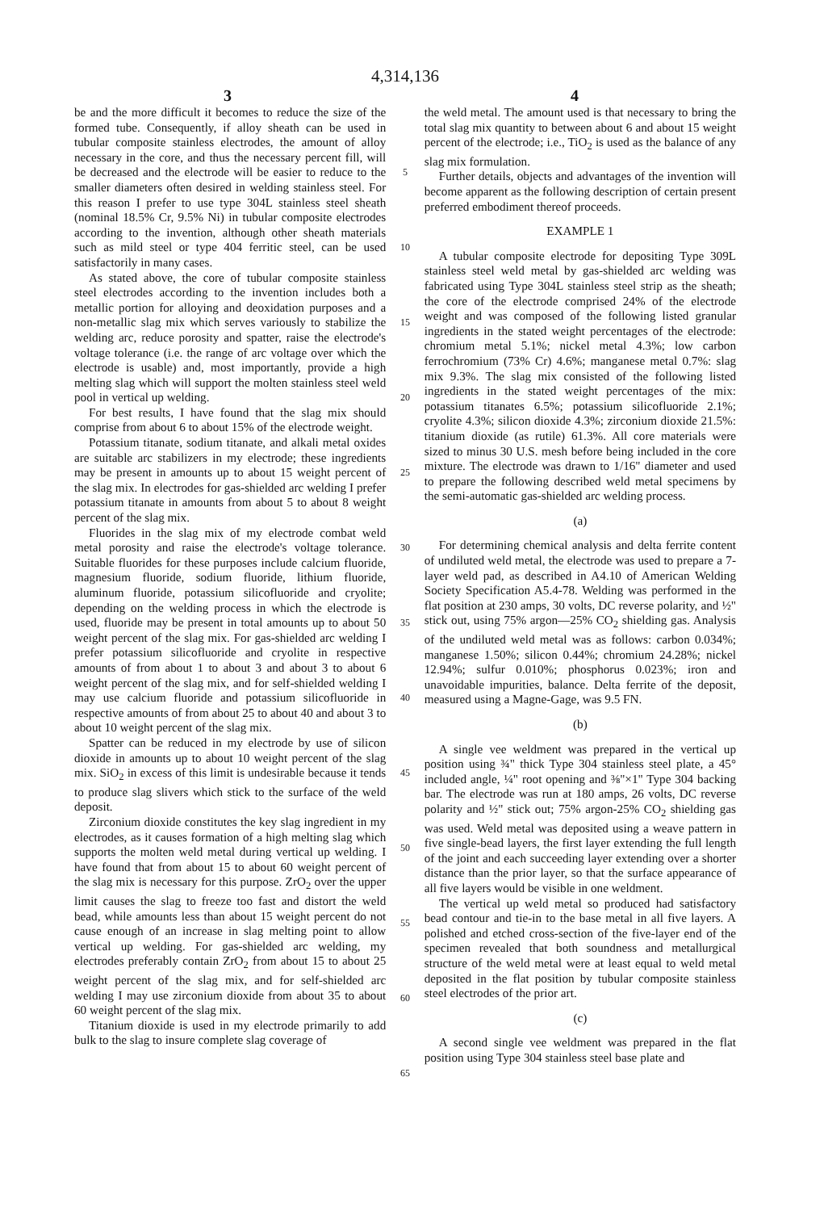4,314,136
3 4
be and the more difficult it becomes to reduce the size of the formed tube. Consequently, if alloy sheath can be used in tubular composite stainless electrodes, the amount of alloy necessary in the core, and thus the necessary percent fill, will be decreased and the electrode will be easier to reduce to the smaller diameters often desired in welding stainless steel. For this reason I prefer to use type 304L stainless steel sheath (nominal 18.5% Cr, 9.5% Ni) in tubular composite electrodes according to the invention, although other sheath materials such as mild steel or type 404 ferritic steel, can be used satisfactorily in many cases.
As stated above, the core of tubular composite stainless steel electrodes according to the invention includes both a metallic portion for alloying and deoxidation purposes and a non-metallic slag mix which serves variously to stabilize the welding arc, reduce porosity and spatter, raise the electrode's voltage tolerance (i.e. the range of arc voltage over which the electrode is usable) and, most importantly, provide a high melting slag which will support the molten stainless steel weld pool in vertical up welding.
For best results, I have found that the slag mix should comprise from about 6 to about 15% of the electrode weight.
Potassium titanate, sodium titanate, and alkali metal oxides are suitable arc stabilizers in my electrode; these ingredients may be present in amounts up to about 15 weight percent of the slag mix. In electrodes for gas-shielded arc welding I prefer potassium titanate in amounts from about 5 to about 8 weight percent of the slag mix.
Fluorides in the slag mix of my electrode combat weld metal porosity and raise the electrode's voltage tolerance. Suitable fluorides for these purposes include calcium fluoride, magnesium fluoride, sodium fluoride, lithium fluoride, aluminum fluoride, potassium silicofluoride and cryolite; depending on the welding process in which the electrode is used, fluoride may be present in total amounts up to about 50 weight percent of the slag mix. For gas-shielded arc welding I prefer potassium silicofluoride and cryolite in respective amounts of from about 1 to about 3 and about 3 to about 6 weight percent of the slag mix, and for self-shielded welding I may use calcium fluoride and potassium silicofluoride in respective amounts of from about 25 to about 40 and about 3 to about 10 weight percent of the slag mix.
Spatter can be reduced in my electrode by use of silicon dioxide in amounts up to about 10 weight percent of the slag mix. SiO<sub>2</sub> in excess of this limit is undesirable because it tends to produce slag slivers which stick to the surface of the weld deposit.
Zirconium dioxide constitutes the key slag ingredient in my electrodes, as it causes formation of a high melting slag which supports the molten weld metal during vertical up welding. I have found that from about 15 to about 60 weight percent of the slag mix is necessary for this purpose. ZrO<sub>2</sub> over the upper limit causes the slag to freeze too fast and distort the weld bead, while amounts less than about 15 weight percent do not cause enough of an increase in slag melting point to allow vertical up welding. For gas-shielded arc welding, my electrodes preferably contain ZrO<sub>2</sub> from about 15 to about 25 weight percent of the slag mix, and for self-shielded arc welding I may use zirconium dioxide from about 35 to about 60 weight percent of the slag mix.
Titanium dioxide is used in my electrode primarily to add bulk to the slag to insure complete slag coverage of
5
10
15
20
25
30
35
40
45
50
55
60
65
the weld metal. The amount used is that necessary to bring the total slag mix quantity to between about 6 and about 15 weight percent of the electrode; i.e., TiO<sub>2</sub> is used as the balance of any slag mix formulation.
Further details, objects and advantages of the invention will become apparent as the following description of certain present preferred embodiment thereof proceeds.
EXAMPLE 1
A tubular composite electrode for depositing Type 309L stainless steel weld metal by gas-shielded arc welding was fabricated using Type 304L stainless steel strip as the sheath; the core of the electrode comprised 24% of the electrode weight and was composed of the following listed granular ingredients in the stated weight percentages of the electrode: chromium metal 5.1%; nickel metal 4.3%; low carbon ferrochromium (73% Cr) 4.6%; manganese metal 0.7%: slag mix 9.3%. The slag mix consisted of the following listed ingredients in the stated weight percentages of the mix: potassium titanates 6.5%; potassium silicofluoride 2.1%; cryolite 4.3%; silicon dioxide 4.3%; zirconium dioxide 21.5%: titanium dioxide (as rutile) 61.3%. All core materials were sized to minus 30 U.S. mesh before being included in the core mixture. The electrode was drawn to 1/16" diameter and used to prepare the following described weld metal specimens by the semi-automatic gas-shielded arc welding process.
(a)
For determining chemical analysis and delta ferrite content of undiluted weld metal, the electrode was used to prepare a 7-layer weld pad, as described in A4.10 of American Welding Society Specification A5.4-78. Welding was performed in the flat position at 230 amps, 30 volts, DC reverse polarity, and ½" stick out, using 75% argon—25% CO<sub>2</sub> shielding gas. Analysis of the undiluted weld metal was as follows: carbon 0.034%; manganese 1.50%; silicon 0.44%; chromium 24.28%; nickel 12.94%; sulfur 0.010%; phosphorus 0.023%; iron and unavoidable impurities, balance. Delta ferrite of the deposit, measured using a Magne-Gage, was 9.5 FN.
(b)
A single vee weldment was prepared in the vertical up position using ¾" thick Type 304 stainless steel plate, a 45° included angle, ¼" root opening and ⅜"×1" Type 304 backing bar. The electrode was run at 180 amps, 26 volts, DC reverse polarity and ½" stick out; 75% argon-25% CO<sub>2</sub> shielding gas was used. Weld metal was deposited using a weave pattern in five single-bead layers, the first layer extending the full length of the joint and each succeeding layer extending over a shorter distance than the prior layer, so that the surface appearance of all five layers would be visible in one weldment.
The vertical up weld metal so produced had satisfactory bead contour and tie-in to the base metal in all five layers. A polished and etched cross-section of the five-layer end of the specimen revealed that both soundness and metallurgical structure of the weld metal were at least equal to weld metal deposited in the flat position by tubular composite stainless steel electrodes of the prior art.
(c)
A second single vee weldment was prepared in the flat position using Type 304 stainless steel base plate and